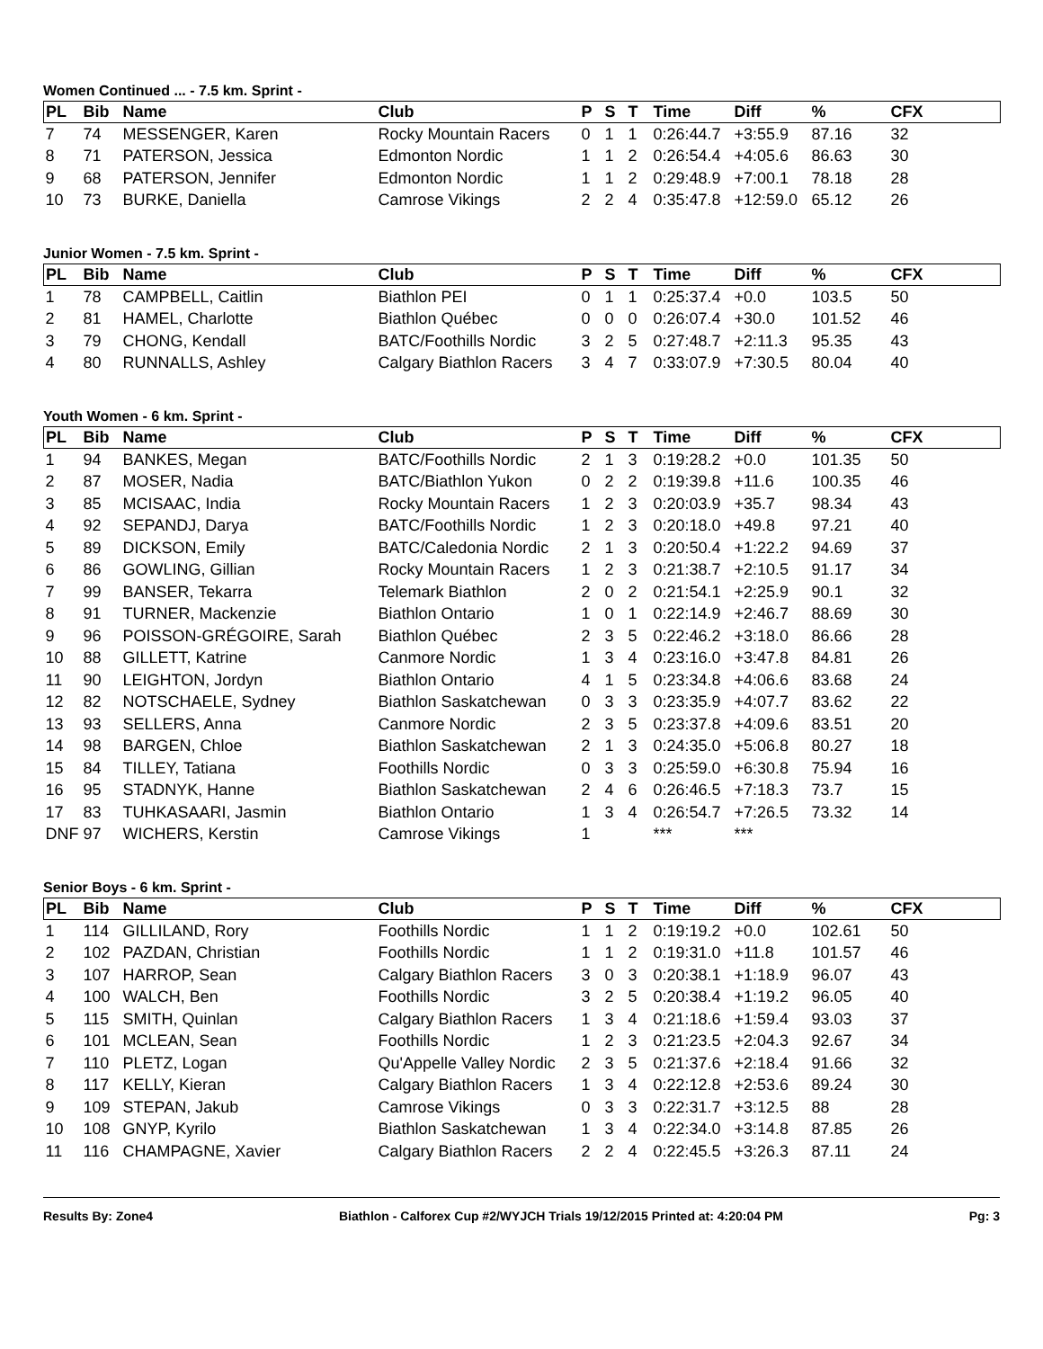Women Continued ... - 7.5 km. Sprint -
| PL | Bib | Name | Club | P | S | T | Time | Diff | % | CFX |
| --- | --- | --- | --- | --- | --- | --- | --- | --- | --- | --- |
| 7 | 74 | MESSENGER, Karen | Rocky Mountain Racers | 0 | 1 | 1 | 0:26:44.7 | +3:55.9 | 87.16 | 32 |
| 8 | 71 | PATERSON, Jessica | Edmonton Nordic | 1 | 1 | 2 | 0:26:54.4 | +4:05.6 | 86.63 | 30 |
| 9 | 68 | PATERSON, Jennifer | Edmonton Nordic | 1 | 1 | 2 | 0:29:48.9 | +7:00.1 | 78.18 | 28 |
| 10 | 73 | BURKE, Daniella | Camrose Vikings | 2 | 2 | 4 | 0:35:47.8 | +12:59.0 | 65.12 | 26 |
Junior Women - 7.5 km. Sprint -
| PL | Bib | Name | Club | P | S | T | Time | Diff | % | CFX |
| --- | --- | --- | --- | --- | --- | --- | --- | --- | --- | --- |
| 1 | 78 | CAMPBELL, Caitlin | Biathlon PEI | 0 | 1 | 1 | 0:25:37.4 | +0.0 | 103.5 | 50 |
| 2 | 81 | HAMEL, Charlotte | Biathlon Québec | 0 | 0 | 0 | 0:26:07.4 | +30.0 | 101.52 | 46 |
| 3 | 79 | CHONG, Kendall | BATC/Foothills Nordic | 3 | 2 | 5 | 0:27:48.7 | +2:11.3 | 95.35 | 43 |
| 4 | 80 | RUNNALLS, Ashley | Calgary Biathlon Racers | 3 | 4 | 7 | 0:33:07.9 | +7:30.5 | 80.04 | 40 |
Youth Women - 6 km. Sprint -
| PL | Bib | Name | Club | P | S | T | Time | Diff | % | CFX |
| --- | --- | --- | --- | --- | --- | --- | --- | --- | --- | --- |
| 1 | 94 | BANKES, Megan | BATC/Foothills Nordic | 2 | 1 | 3 | 0:19:28.2 | +0.0 | 101.35 | 50 |
| 2 | 87 | MOSER, Nadia | BATC/Biathlon Yukon | 0 | 2 | 2 | 0:19:39.8 | +11.6 | 100.35 | 46 |
| 3 | 85 | MCISAAC, India | Rocky Mountain Racers | 1 | 2 | 3 | 0:20:03.9 | +35.7 | 98.34 | 43 |
| 4 | 92 | SEPANDJ, Darya | BATC/Foothills Nordic | 1 | 2 | 3 | 0:20:18.0 | +49.8 | 97.21 | 40 |
| 5 | 89 | DICKSON, Emily | BATC/Caledonia Nordic | 2 | 1 | 3 | 0:20:50.4 | +1:22.2 | 94.69 | 37 |
| 6 | 86 | GOWLING, Gillian | Rocky Mountain Racers | 1 | 2 | 3 | 0:21:38.7 | +2:10.5 | 91.17 | 34 |
| 7 | 99 | BANSER, Tekarra | Telemark Biathlon | 2 | 0 | 2 | 0:21:54.1 | +2:25.9 | 90.1 | 32 |
| 8 | 91 | TURNER, Mackenzie | Biathlon Ontario | 1 | 0 | 1 | 0:22:14.9 | +2:46.7 | 88.69 | 30 |
| 9 | 96 | POISSON-GRÉGOIRE, Sarah | Biathlon Québec | 2 | 3 | 5 | 0:22:46.2 | +3:18.0 | 86.66 | 28 |
| 10 | 88 | GILLETT, Katrine | Canmore Nordic | 1 | 3 | 4 | 0:23:16.0 | +3:47.8 | 84.81 | 26 |
| 11 | 90 | LEIGHTON, Jordyn | Biathlon Ontario | 4 | 1 | 5 | 0:23:34.8 | +4:06.6 | 83.68 | 24 |
| 12 | 82 | NOTSCHAELE, Sydney | Biathlon Saskatchewan | 0 | 3 | 3 | 0:23:35.9 | +4:07.7 | 83.62 | 22 |
| 13 | 93 | SELLERS, Anna | Canmore Nordic | 2 | 3 | 5 | 0:23:37.8 | +4:09.6 | 83.51 | 20 |
| 14 | 98 | BARGEN, Chloe | Biathlon Saskatchewan | 2 | 1 | 3 | 0:24:35.0 | +5:06.8 | 80.27 | 18 |
| 15 | 84 | TILLEY, Tatiana | Foothills Nordic | 0 | 3 | 3 | 0:25:59.0 | +6:30.8 | 75.94 | 16 |
| 16 | 95 | STADNYK, Hanne | Biathlon Saskatchewan | 2 | 4 | 6 | 0:26:46.5 | +7:18.3 | 73.7 | 15 |
| 17 | 83 | TUHKASAARI, Jasmin | Biathlon Ontario | 1 | 3 | 4 | 0:26:54.7 | +7:26.5 | 73.32 | 14 |
| DNF | 97 | WICHERS, Kerstin | Camrose Vikings | 1 | | | *** | *** | | |
Senior Boys - 6 km. Sprint -
| PL | Bib | Name | Club | P | S | T | Time | Diff | % | CFX |
| --- | --- | --- | --- | --- | --- | --- | --- | --- | --- | --- |
| 1 | 114 | GILLILAND, Rory | Foothills Nordic | 1 | 1 | 2 | 0:19:19.2 | +0.0 | 102.61 | 50 |
| 2 | 102 | PAZDAN, Christian | Foothills Nordic | 1 | 1 | 2 | 0:19:31.0 | +11.8 | 101.57 | 46 |
| 3 | 107 | HARROP, Sean | Calgary Biathlon Racers | 3 | 0 | 3 | 0:20:38.1 | +1:18.9 | 96.07 | 43 |
| 4 | 100 | WALCH, Ben | Foothills Nordic | 3 | 2 | 5 | 0:20:38.4 | +1:19.2 | 96.05 | 40 |
| 5 | 115 | SMITH, Quinlan | Calgary Biathlon Racers | 1 | 3 | 4 | 0:21:18.6 | +1:59.4 | 93.03 | 37 |
| 6 | 101 | MCLEAN, Sean | Foothills Nordic | 1 | 2 | 3 | 0:21:23.5 | +2:04.3 | 92.67 | 34 |
| 7 | 110 | PLETZ, Logan | Qu'Appelle Valley Nordic | 2 | 3 | 5 | 0:21:37.6 | +2:18.4 | 91.66 | 32 |
| 8 | 117 | KELLY, Kieran | Calgary Biathlon Racers | 1 | 3 | 4 | 0:22:12.8 | +2:53.6 | 89.24 | 30 |
| 9 | 109 | STEPAN, Jakub | Camrose Vikings | 0 | 3 | 3 | 0:22:31.7 | +3:12.5 | 88 | 28 |
| 10 | 108 | GNYP, Kyrilo | Biathlon Saskatchewan | 1 | 3 | 4 | 0:22:34.0 | +3:14.8 | 87.85 | 26 |
| 11 | 116 | CHAMPAGNE, Xavier | Calgary Biathlon Racers | 2 | 2 | 4 | 0:22:45.5 | +3:26.3 | 87.11 | 24 |
Results By: Zone4 Biathlon - Calforex Cup #2/WYJCH Trials 19/12/2015 Printed at: 4:20:04 PM Pg: 3